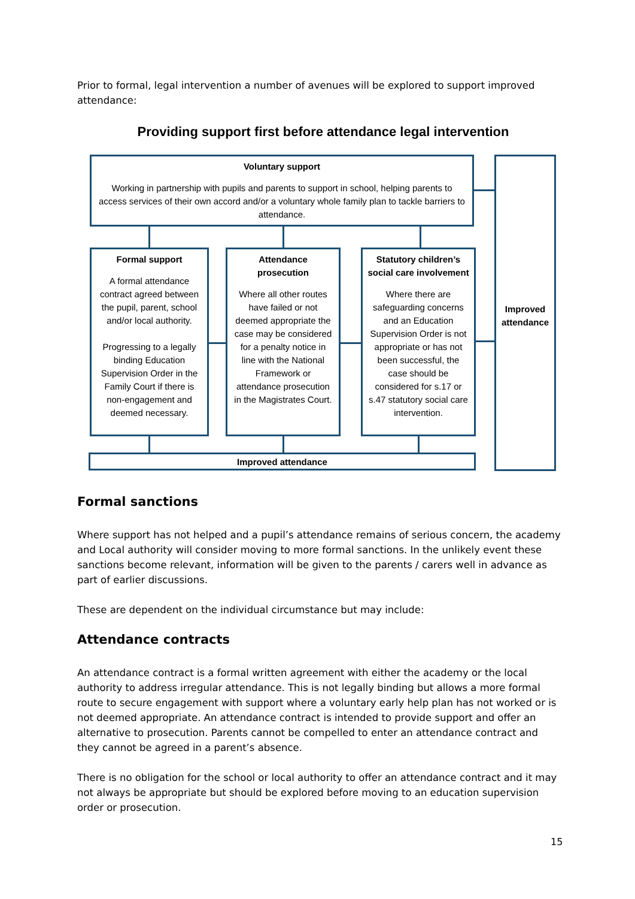Prior to formal, legal intervention a number of avenues will be explored to support improved attendance:
Providing support first before attendance legal intervention
Voluntary support
Working in partnership with pupils and parents to support in school, helping parents to access services of their own accord and/or a voluntary whole family plan to tackle barriers to attendance.
Improved attendance
Formal support
A formal attendance contract agreed between the pupil, parent, school and/or local authority.
Progressing to a legally binding Education Supervision Order in the Family Court if there is non-engagement and deemed necessary.
Attendance prosecution
Where all other routes have failed or not deemed appropriate the case may be considered for a penalty notice in line with the National Framework or attendance prosecution in the Magistrates Court.
Statutory children’s social care involvement
Where there are safeguarding concerns and an Education Supervision Order is not appropriate or has not been successful, the case should be considered for s.17 or s.47 statutory social care intervention.
Improved attendance
Formal sanctions
Where support has not helped and a pupil’s attendance remains of serious concern, the academy and Local authority will consider moving to more formal sanctions. In the unlikely event these sanctions become relevant, information will be given to the parents / carers well in advance as part of earlier discussions.
These are dependent on the individual circumstance but may include:
Attendance contracts
An attendance contract is a formal written agreement with either the academy or the local authority to address irregular attendance. This is not legally binding but allows a more formal route to secure engagement with support where a voluntary early help plan has not worked or is not deemed appropriate. An attendance contract is intended to provide support and offer an alternative to prosecution. Parents cannot be compelled to enter an attendance contract and they cannot be agreed in a parent’s absence.
There is no obligation for the school or local authority to offer an attendance contract and it may not always be appropriate but should be explored before moving to an education supervision order or prosecution.
15